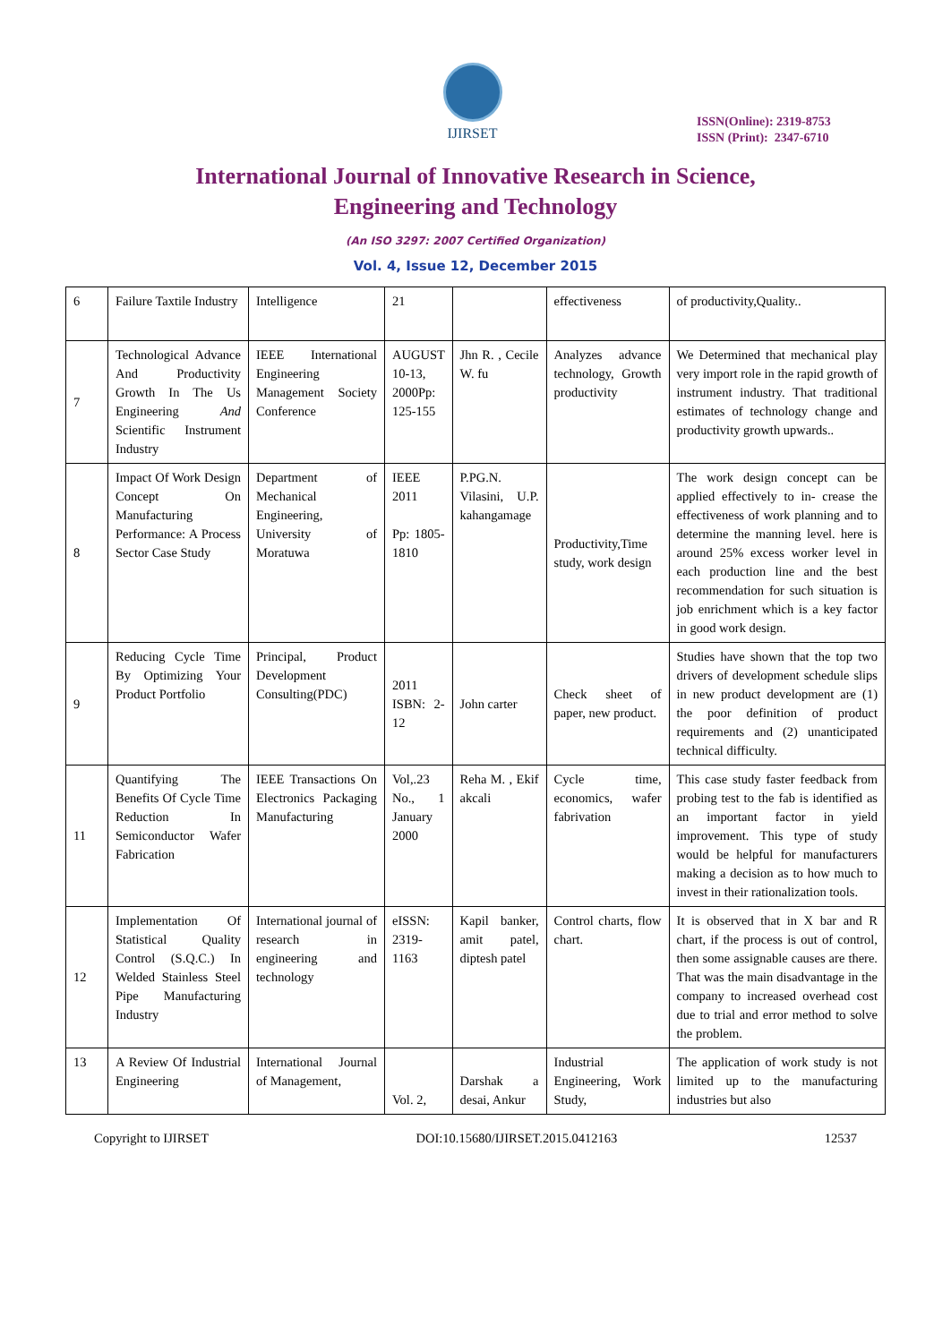IJIRSET
ISSN(Online): 2319-8753
ISSN (Print): 2347-6710
International Journal of Innovative Research in Science,
Engineering and Technology
(An ISO 3297: 2007 Certified Organization)
Vol. 4, Issue 12, December 2015
| 6 | Failure Taxtile Industry | Intelligence | 21 | | effectiveness | of productivity,Quality.. |
| 7 | Technological Advance And Productivity Growth In The Us Engineering And Scientific Instrument Industry | IEEE International Engineering Management Society Conference | AUGUST 10-13, 2000Pp: 125-155 | Jhn R. , Cecile W. fu | Analyzes advance technology, Growth productivity | We Determined that mechanical play very import role in the rapid growth of instrument industry. That traditional estimates of technology change and productivity growth upwards.. |
| 8 | Impact Of Work Design Concept On Manufacturing Performance: A Process Sector Case Study | Department of Mechanical Engineering, University of Moratuwa | IEEE 2011 Pp: 1805-1810 | P.PG.N. Vilasini, U.P. kahangamage | Productivity,Time study, work design | The work design concept can be applied effectively to in- crease the effectiveness of work planning and to determine the manning level. here is around 25% excess worker level in each production line and the best recommendation for such situation is job enrichment which is a key factor in good work design. |
| 9 | Reducing Cycle Time By Optimizing Your Product Portfolio | Principal, Product Development Consulting(PDC) | 2011 ISBN: 2-12 | John carter | Check sheet of paper, new product. | Studies have shown that the top two drivers of development schedule slips in new product development are (1) the poor definition of product requirements and (2) unanticipated technical difficulty. |
| 11 | Quantifying The Benefits Of Cycle Time Reduction In Semiconductor Wafer Fabrication | IEEE Transactions On Electronics Packaging Manufacturing | Vol,.23 No., 1 January 2000 | Reha M. , Ekif akcali | Cycle time, economics, wafer fabrivation | This case study faster feedback from probing test to the fab is identified as an important factor in yield improvement. This type of study would be helpful for manufacturers making a decision as to how much to invest in their rationalization tools. |
| 12 | Implementation Of Statistical Quality Control (S.Q.C.) In Welded Stainless Steel Pipe Manufacturing Industry | International journal of research in engineering and technology | eISSN: 2319-1163 | Kapil banker, amit patel, diptesh patel | Control charts, flow chart. | It is observed that in X bar and R chart, if the process is out of control, then some assignable causes are there. That was the main disadvantage in the company to increased overhead cost due to trial and error method to solve the problem. |
| 13 | A Review Of Industrial Engineering | International Journal of Management, | Vol. 2, | Darshak a desai, Ankur | Industrial Engineering, Work Study, | The application of work study is not limited up to the manufacturing industries but also |
Copyright to IJIRSET DOI:10.15680/IJIRSET.2015.0412163 12537